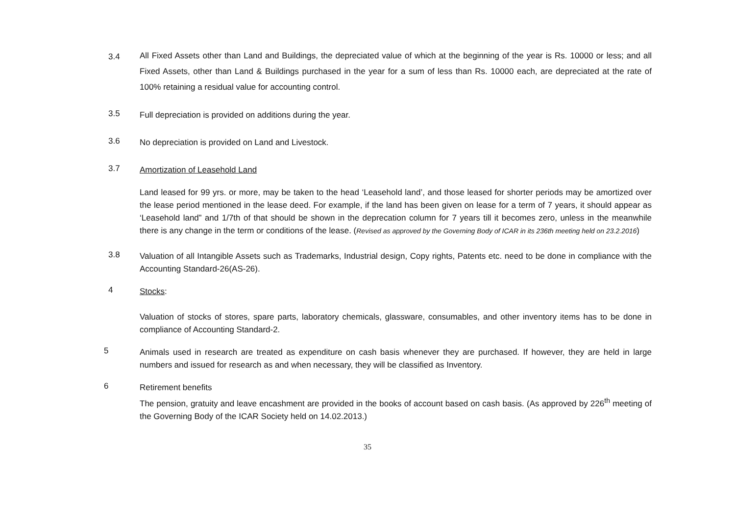3.4
All Fixed Assets other than Land and Buildings, the depreciated value of which at the beginning of the year is Rs. 10000 or less; and all Fixed Assets, other than Land & Buildings purchased in the year for a sum of less than Rs. 10000 each, are depreciated at the rate of 100% retaining a residual value for accounting control.
3.5
Full depreciation is provided on additions during the year.
3.6
No depreciation is provided on Land and Livestock.
3.7
Amortization of Leasehold Land
Land leased for 99 yrs. or more, may be taken to the head ‘Leasehold land’, and those leased for shorter periods may be amortized over the lease period mentioned in the lease deed. For example, if the land has been given on lease for a term of 7 years, it should appear as ‘Leasehold land” and 1/7th of that should be shown in the deprecation column for 7 years till it becomes zero, unless in the meanwhile there is any change in the term or conditions of the lease. (Revised as approved by the Governing Body of ICAR in its 236th meeting held on 23.2.2016)
3.8
Valuation of all Intangible Assets such as Trademarks, Industrial design, Copy rights, Patents etc. need to be done in compliance with the Accounting Standard-26(AS-26).
4
Stocks:
Valuation of stocks of stores, spare parts, laboratory chemicals, glassware, consumables, and other inventory items has to be done in compliance of Accounting Standard-2.
5
Animals used in research are treated as expenditure on cash basis whenever they are purchased. If however, they are held in large numbers and issued for research as and when necessary, they will be classified as Inventory.
6
Retirement benefits
The pension, gratuity and leave encashment are provided in the books of account based on cash basis. (As approved by 226<sup>th</sup> meeting of the Governing Body of the ICAR Society held on 14.02.2013.)
35